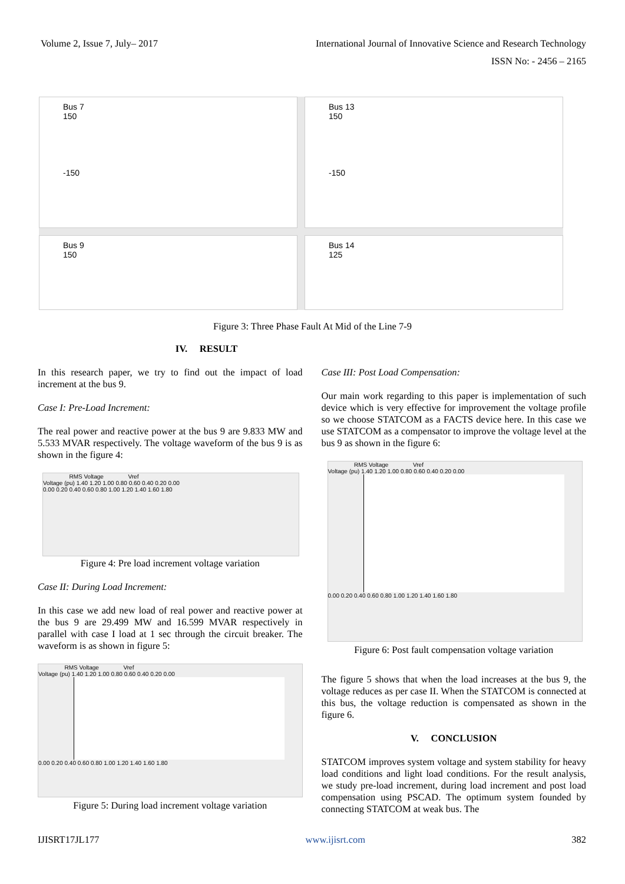Volume 2, Issue 7, July– 2017 International Journal of Innovative Science and Research Technology
ISSN No: - 2456 – 2165
Bus 7
150
-150
Bus 13
150
-150
Bus 9
150
Bus 14
125
Figure 3: Three Phase Fault At Mid of the Line 7-9
IV. RESULT
In this research paper, we try to find out the impact of load increment at the bus 9.
Case I: Pre-Load Increment:
The real power and reactive power at the bus 9 are 9.833 MW and 5.533 MVAR respectively. The voltage waveform of the bus 9 is as shown in the figure 4:
RMS Voltage Vref
Voltage (pu) 1.40 1.20 1.00 0.80 0.60 0.40 0.20 0.00
0.00 0.20 0.40 0.60 0.80 1.00 1.20 1.40 1.60 1.80
Figure 4: Pre load increment voltage variation
Case II: During Load Increment:
In this case we add new load of real power and reactive power at the bus 9 are 29.499 MW and 16.599 MVAR respectively in parallel with case I load at 1 sec through the circuit breaker. The waveform is as shown in figure 5:
RMS Voltage Vref
Voltage (pu) 1.40 1.20 1.00 0.80 0.60 0.40 0.20 0.00
0.00 0.20 0.40 0.60 0.80 1.00 1.20 1.40 1.60 1.80
Figure 5: During load increment voltage variation
Case III: Post Load Compensation:
Our main work regarding to this paper is implementation of such device which is very effective for improvement the voltage profile so we choose STATCOM as a FACTS device here. In this case we use STATCOM as a compensator to improve the voltage level at the bus 9 as shown in the figure 6:
RMS Voltage Vref
Voltage (pu) 1.40 1.20 1.00 0.80 0.60 0.40 0.20 0.00
0.00 0.20 0.40 0.60 0.80 1.00 1.20 1.40 1.60 1.80
Figure 6: Post fault compensation voltage variation
The figure 5 shows that when the load increases at the bus 9, the voltage reduces as per case II. When the STATCOM is connected at this bus, the voltage reduction is compensated as shown in the figure 6.
V. CONCLUSION
STATCOM improves system voltage and system stability for heavy load conditions and light load conditions. For the result analysis, we study pre-load increment, during load increment and post load compensation using PSCAD. The optimum system founded by connecting STATCOM at weak bus. The
IJISRT17JL177 www.ijisrt.com 382